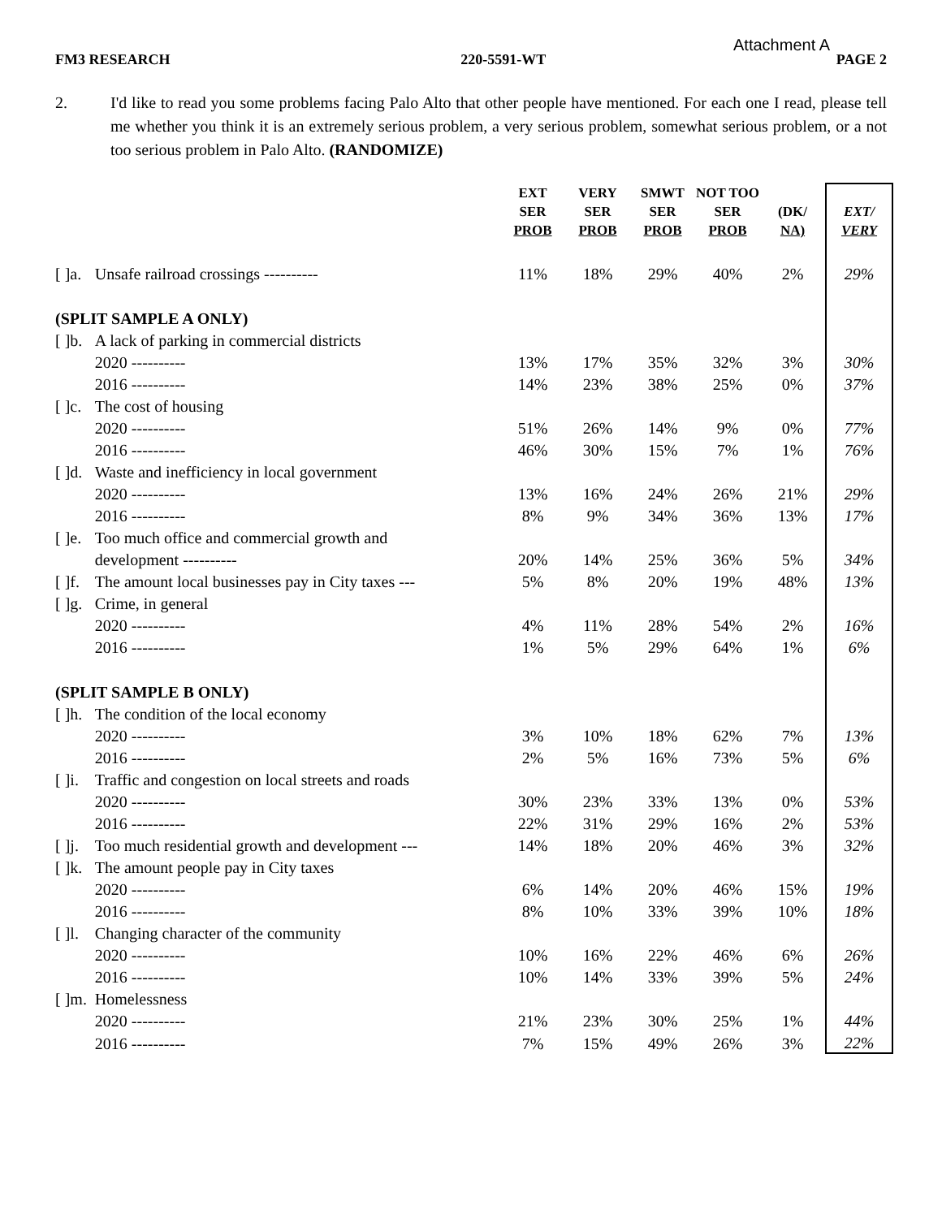Attachment A
FM3 RESEARCH 220-5591-WT PAGE 2
2. I'd like to read you some problems facing Palo Alto that other people have mentioned. For each one I read, please tell me whether you think it is an extremely serious problem, a very serious problem, somewhat serious problem, or a not too serious problem in Palo Alto. (RANDOMIZE)
| | | EXT SER PROB | VERY SER PROB | SMWT SER PROB | NOT TOO SER PROB | (DK/ NA) | EXT/ VERY |
| --- | --- | --- | --- | --- | --- | --- | --- |
| [ ]a. | Unsafe railroad crossings ---------- | 11% | 18% | 29% | 40% | 2% | 29% |
| (SPLIT SAMPLE A ONLY) | | | | | | | |
| [ ]b. | A lack of parking in commercial districts | | | | | | |
| | 2020 ---------- | 13% | 17% | 35% | 32% | 3% | 30% |
| | 2016 ---------- | 14% | 23% | 38% | 25% | 0% | 37% |
| [ ]c. | The cost of housing | | | | | | |
| | 2020 ---------- | 51% | 26% | 14% | 9% | 0% | 77% |
| | 2016 ---------- | 46% | 30% | 15% | 7% | 1% | 76% |
| [ ]d. | Waste and inefficiency in local government | | | | | | |
| | 2020 ---------- | 13% | 16% | 24% | 26% | 21% | 29% |
| | 2016 ---------- | 8% | 9% | 34% | 36% | 13% | 17% |
| [ ]e. | Too much office and commercial growth and | | | | | | |
| | development ---------- | 20% | 14% | 25% | 36% | 5% | 34% |
| [ ]f. | The amount local businesses pay in City taxes --- | 5% | 8% | 20% | 19% | 48% | 13% |
| [ ]g. | Crime, in general | | | | | | |
| | 2020 ---------- | 4% | 11% | 28% | 54% | 2% | 16% |
| | 2016 ---------- | 1% | 5% | 29% | 64% | 1% | 6% |
| (SPLIT SAMPLE B ONLY) | | | | | | | |
| [ ]h. | The condition of the local economy | | | | | | |
| | 2020 ---------- | 3% | 10% | 18% | 62% | 7% | 13% |
| | 2016 ---------- | 2% | 5% | 16% | 73% | 5% | 6% |
| [ ]i. | Traffic and congestion on local streets and roads | | | | | | |
| | 2020 ---------- | 30% | 23% | 33% | 13% | 0% | 53% |
| | 2016 ---------- | 22% | 31% | 29% | 16% | 2% | 53% |
| [ ]j. | Too much residential growth and development --- | 14% | 18% | 20% | 46% | 3% | 32% |
| [ ]k. | The amount people pay in City taxes | | | | | | |
| | 2020 ---------- | 6% | 14% | 20% | 46% | 15% | 19% |
| | 2016 ---------- | 8% | 10% | 33% | 39% | 10% | 18% |
| [ ]l. | Changing character of the community | | | | | | |
| | 2020 ---------- | 10% | 16% | 22% | 46% | 6% | 26% |
| | 2016 ---------- | 10% | 14% | 33% | 39% | 5% | 24% |
| [ ]m. | Homelessness | | | | | | |
| | 2020 ---------- | 21% | 23% | 30% | 25% | 1% | 44% |
| | 2016 ---------- | 7% | 15% | 49% | 26% | 3% | 22% |